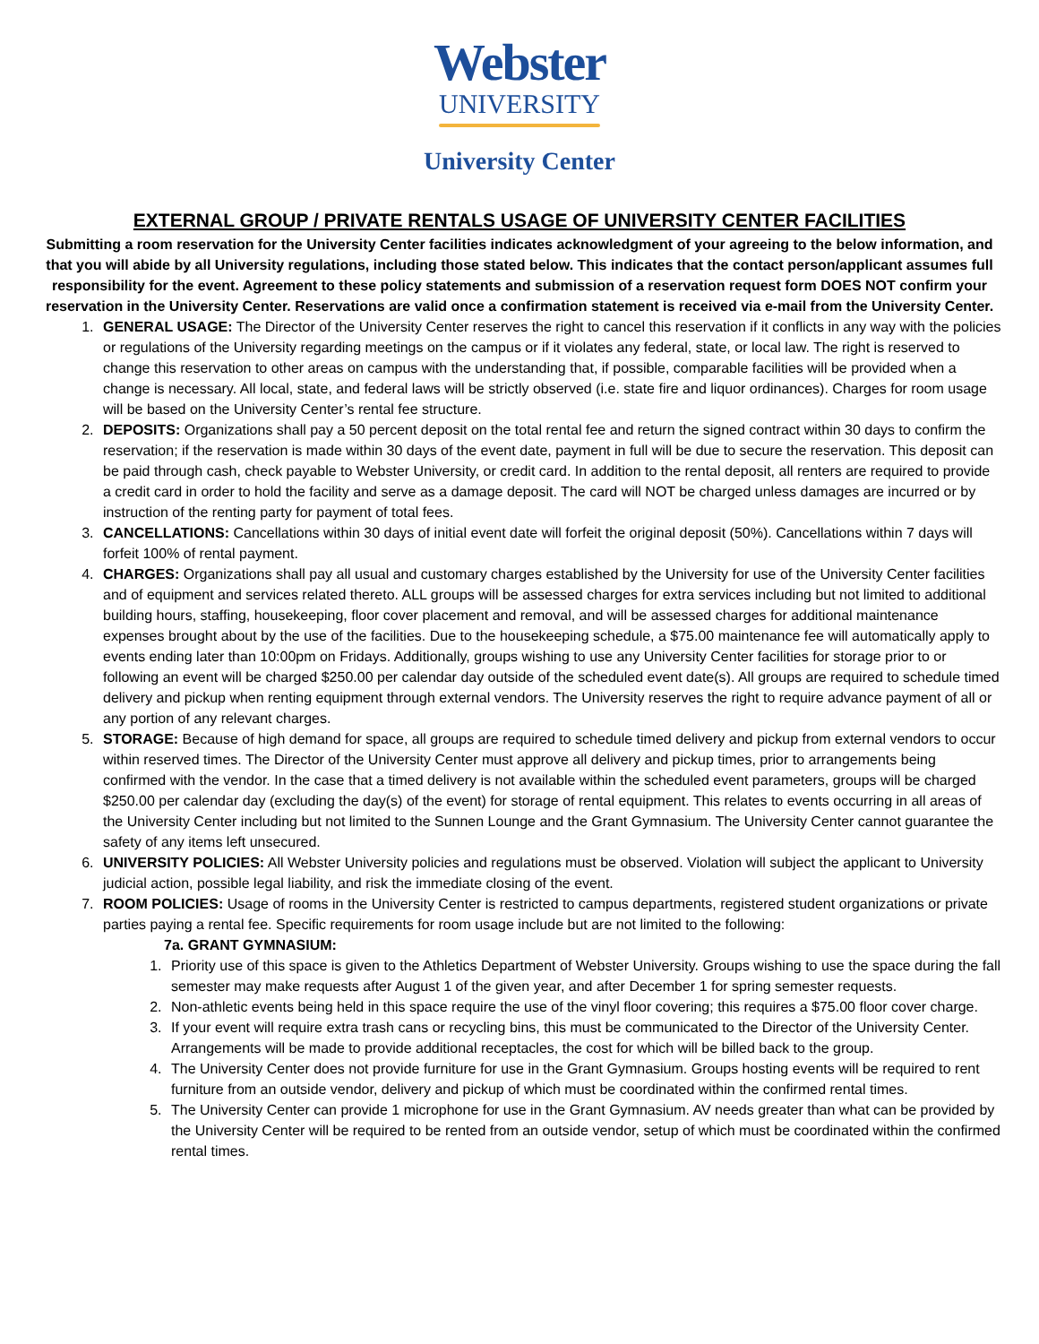Webster
UNIVERSITY
University Center
EXTERNAL GROUP / PRIVATE RENTALS USAGE OF UNIVERSITY CENTER FACILITIES
Submitting a room reservation for the University Center facilities indicates acknowledgment of your agreeing to the below information, and that you will abide by all University regulations, including those stated below. This indicates that the contact person/applicant assumes full responsibility for the event. Agreement to these policy statements and submission of a reservation request form DOES NOT confirm your reservation in the University Center. Reservations are valid once a confirmation statement is received via e-mail from the University Center.
1. GENERAL USAGE: The Director of the University Center reserves the right to cancel this reservation if it conflicts in any way with the policies or regulations of the University regarding meetings on the campus or if it violates any federal, state, or local law. The right is reserved to change this reservation to other areas on campus with the understanding that, if possible, comparable facilities will be provided when a change is necessary. All local, state, and federal laws will be strictly observed (i.e. state fire and liquor ordinances). Charges for room usage will be based on the University Center’s rental fee structure.
2. DEPOSITS: Organizations shall pay a 50 percent deposit on the total rental fee and return the signed contract within 30 days to confirm the reservation; if the reservation is made within 30 days of the event date, payment in full will be due to secure the reservation. This deposit can be paid through cash, check payable to Webster University, or credit card. In addition to the rental deposit, all renters are required to provide a credit card in order to hold the facility and serve as a damage deposit. The card will NOT be charged unless damages are incurred or by instruction of the renting party for payment of total fees.
3. CANCELLATIONS: Cancellations within 30 days of initial event date will forfeit the original deposit (50%). Cancellations within 7 days will forfeit 100% of rental payment.
4. CHARGES: Organizations shall pay all usual and customary charges established by the University for use of the University Center facilities and of equipment and services related thereto. ALL groups will be assessed charges for extra services including but not limited to additional building hours, staffing, housekeeping, floor cover placement and removal, and will be assessed charges for additional maintenance expenses brought about by the use of the facilities. Due to the housekeeping schedule, a $75.00 maintenance fee will automatically apply to events ending later than 10:00pm on Fridays. Additionally, groups wishing to use any University Center facilities for storage prior to or following an event will be charged $250.00 per calendar day outside of the scheduled event date(s). All groups are required to schedule timed delivery and pickup when renting equipment through external vendors. The University reserves the right to require advance payment of all or any portion of any relevant charges.
5. STORAGE: Because of high demand for space, all groups are required to schedule timed delivery and pickup from external vendors to occur within reserved times. The Director of the University Center must approve all delivery and pickup times, prior to arrangements being confirmed with the vendor. In the case that a timed delivery is not available within the scheduled event parameters, groups will be charged $250.00 per calendar day (excluding the day(s) of the event) for storage of rental equipment. This relates to events occurring in all areas of the University Center including but not limited to the Sunnen Lounge and the Grant Gymnasium. The University Center cannot guarantee the safety of any items left unsecured.
6. UNIVERSITY POLICIES: All Webster University policies and regulations must be observed. Violation will subject the applicant to University judicial action, possible legal liability, and risk the immediate closing of the event.
7. ROOM POLICIES: Usage of rooms in the University Center is restricted to campus departments, registered student organizations or private parties paying a rental fee. Specific requirements for room usage include but are not limited to the following:
7a. GRANT GYMNASIUM:
1. Priority use of this space is given to the Athletics Department of Webster University. Groups wishing to use the space during the fall semester may make requests after August 1 of the given year, and after December 1 for spring semester requests.
2. Non-athletic events being held in this space require the use of the vinyl floor covering; this requires a $75.00 floor cover charge.
3. If your event will require extra trash cans or recycling bins, this must be communicated to the Director of the University Center. Arrangements will be made to provide additional receptacles, the cost for which will be billed back to the group.
4. The University Center does not provide furniture for use in the Grant Gymnasium. Groups hosting events will be required to rent furniture from an outside vendor, delivery and pickup of which must be coordinated within the confirmed rental times.
5. The University Center can provide 1 microphone for use in the Grant Gymnasium. AV needs greater than what can be provided by the University Center will be required to be rented from an outside vendor, setup of which must be coordinated within the confirmed rental times.